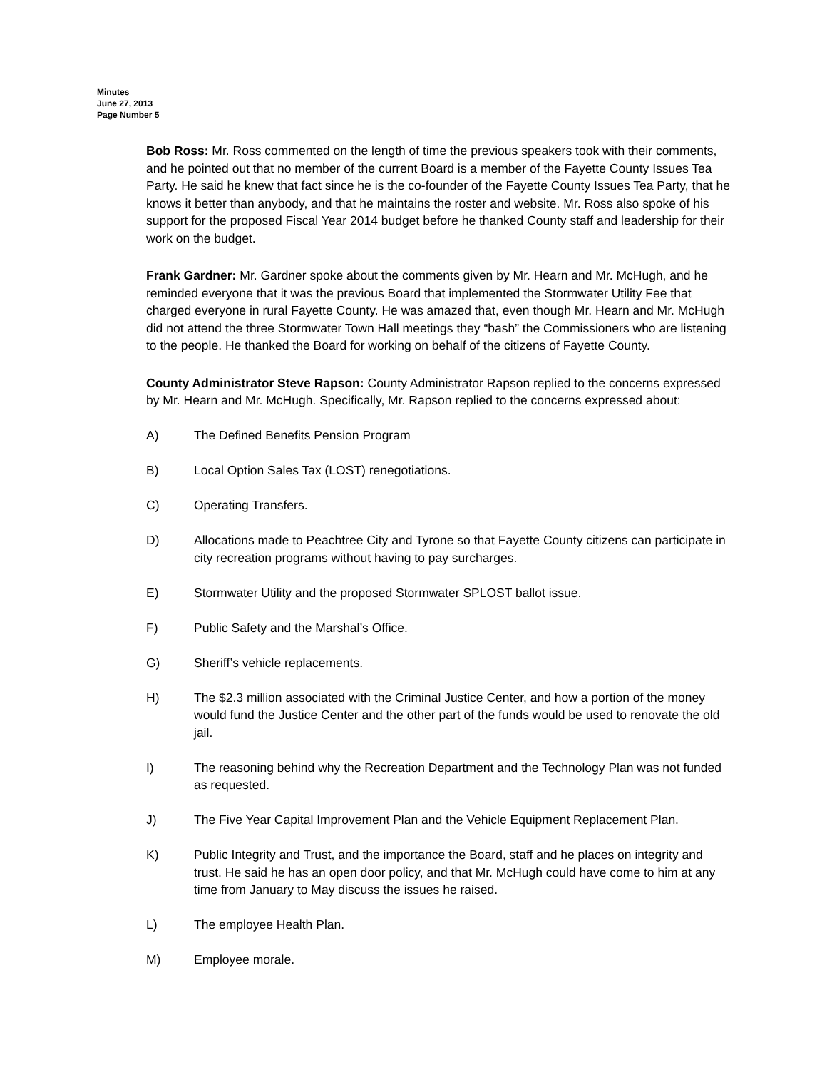Minutes
June 27, 2013
Page Number 5
Bob Ross: Mr. Ross commented on the length of time the previous speakers took with their comments, and he pointed out that no member of the current Board is a member of the Fayette County Issues Tea Party. He said he knew that fact since he is the co-founder of the Fayette County Issues Tea Party, that he knows it better than anybody, and that he maintains the roster and website. Mr. Ross also spoke of his support for the proposed Fiscal Year 2014 budget before he thanked County staff and leadership for their work on the budget.
Frank Gardner: Mr. Gardner spoke about the comments given by Mr. Hearn and Mr. McHugh, and he reminded everyone that it was the previous Board that implemented the Stormwater Utility Fee that charged everyone in rural Fayette County. He was amazed that, even though Mr. Hearn and Mr. McHugh did not attend the three Stormwater Town Hall meetings they “bash” the Commissioners who are listening to the people. He thanked the Board for working on behalf of the citizens of Fayette County.
County Administrator Steve Rapson: County Administrator Rapson replied to the concerns expressed by Mr. Hearn and Mr. McHugh. Specifically, Mr. Rapson replied to the concerns expressed about:
A) The Defined Benefits Pension Program
B) Local Option Sales Tax (LOST) renegotiations.
C) Operating Transfers.
D) Allocations made to Peachtree City and Tyrone so that Fayette County citizens can participate in city recreation programs without having to pay surcharges.
E) Stormwater Utility and the proposed Stormwater SPLOST ballot issue.
F) Public Safety and the Marshal’s Office.
G) Sheriff’s vehicle replacements.
H) The $2.3 million associated with the Criminal Justice Center, and how a portion of the money would fund the Justice Center and the other part of the funds would be used to renovate the old jail.
I) The reasoning behind why the Recreation Department and the Technology Plan was not funded as requested.
J) The Five Year Capital Improvement Plan and the Vehicle Equipment Replacement Plan.
K) Public Integrity and Trust, and the importance the Board, staff and he places on integrity and trust. He said he has an open door policy, and that Mr. McHugh could have come to him at any time from January to May discuss the issues he raised.
L) The employee Health Plan.
M) Employee morale.